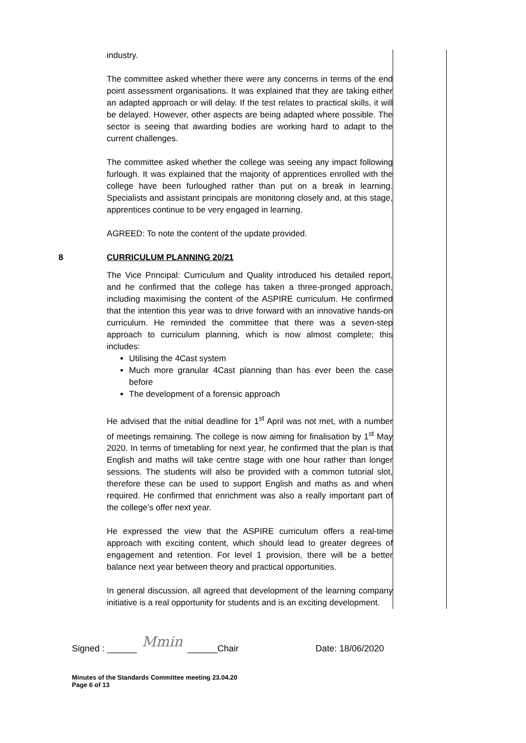| | industry. The committee asked whether there were any concerns in terms of the end point assessment organisations. It was explained that they are taking either an adapted approach or will delay. If the test relates to practical skills, it will be delayed. However, other aspects are being adapted where possible. The sector is seeing that awarding bodies are working hard to adapt to the current challenges. The committee asked whether the college was seeing any impact following furlough. It was explained that the majority of apprentices enrolled with the college have been furloughed rather than put on a break in learning. Specialists and assistant principals are monitoring closely and, at this stage, apprentices continue to be very engaged in learning. AGREED: To note the content of the update provided. | |
| 8 | CURRICULUM PLANNING 20/21 The Vice Principal: Curriculum and Quality introduced his detailed report, and he confirmed that the college has taken a three-pronged approach, including maximising the content of the ASPIRE curriculum. He confirmed that the intention this year was to drive forward with an innovative hands-on curriculum. He reminded the committee that there was a seven-step approach to curriculum planning, which is now almost complete; this includes: Utilising the 4Cast system Much more granular 4Cast planning than has ever been the case before The development of a forensic approach He advised that the initial deadline for 1<sup>st</sup> April was not met, with a number of meetings remaining. The college is now aiming for finalisation by 1<sup>st</sup> May 2020. In terms of timetabling for next year, he confirmed that the plan is that English and maths will take centre stage with one hour rather than longer sessions. The students will also be provided with a common tutorial slot, therefore these can be used to support English and maths as and when required. He confirmed that enrichment was also a really important part of the college’s offer next year. He expressed the view that the ASPIRE curriculum offers a real-time approach with exciting content, which should lead to greater degrees of engagement and retention. For level 1 provision, there will be a better balance next year between theory and practical opportunities. In general discussion, all agreed that development of the learning company initiative is a real opportunity for students and is an exciting development. | |
Signed : ______ Mmin ______Chair Date: 18/06/2020
Minutes of the Standards Committee meeting 23.04.20
Page 6 of 13